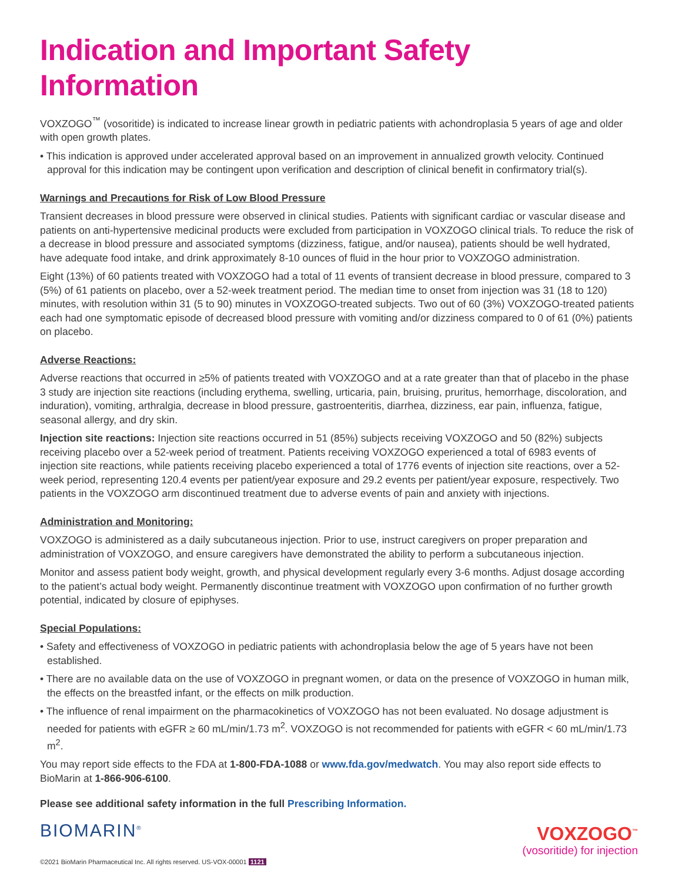Indication and Important Safety Information
VOXZOGO<sup>™</sup> (vosoritide) is indicated to increase linear growth in pediatric patients with achondroplasia 5 years of age and older with open growth plates.
• This indication is approved under accelerated approval based on an improvement in annualized growth velocity. Continued approval for this indication may be contingent upon verification and description of clinical benefit in confirmatory trial(s).
Warnings and Precautions for Risk of Low Blood Pressure
Transient decreases in blood pressure were observed in clinical studies. Patients with significant cardiac or vascular disease and patients on anti-hypertensive medicinal products were excluded from participation in VOXZOGO clinical trials. To reduce the risk of a decrease in blood pressure and associated symptoms (dizziness, fatigue, and/or nausea), patients should be well hydrated, have adequate food intake, and drink approximately 8-10 ounces of fluid in the hour prior to VOXZOGO administration.
Eight (13%) of 60 patients treated with VOXZOGO had a total of 11 events of transient decrease in blood pressure, compared to 3 (5%) of 61 patients on placebo, over a 52-week treatment period. The median time to onset from injection was 31 (18 to 120) minutes, with resolution within 31 (5 to 90) minutes in VOXZOGO-treated subjects. Two out of 60 (3%) VOXZOGO-treated patients each had one symptomatic episode of decreased blood pressure with vomiting and/or dizziness compared to 0 of 61 (0%) patients on placebo.
Adverse Reactions:
Adverse reactions that occurred in ≥5% of patients treated with VOXZOGO and at a rate greater than that of placebo in the phase 3 study are injection site reactions (including erythema, swelling, urticaria, pain, bruising, pruritus, hemorrhage, discoloration, and induration), vomiting, arthralgia, decrease in blood pressure, gastroenteritis, diarrhea, dizziness, ear pain, influenza, fatigue, seasonal allergy, and dry skin.
Injection site reactions: Injection site reactions occurred in 51 (85%) subjects receiving VOXZOGO and 50 (82%) subjects receiving placebo over a 52-week period of treatment. Patients receiving VOXZOGO experienced a total of 6983 events of injection site reactions, while patients receiving placebo experienced a total of 1776 events of injection site reactions, over a 52-week period, representing 120.4 events per patient/year exposure and 29.2 events per patient/year exposure, respectively. Two patients in the VOXZOGO arm discontinued treatment due to adverse events of pain and anxiety with injections.
Administration and Monitoring:
VOXZOGO is administered as a daily subcutaneous injection. Prior to use, instruct caregivers on proper preparation and administration of VOXZOGO, and ensure caregivers have demonstrated the ability to perform a subcutaneous injection.
Monitor and assess patient body weight, growth, and physical development regularly every 3-6 months. Adjust dosage according to the patient’s actual body weight. Permanently discontinue treatment with VOXZOGO upon confirmation of no further growth potential, indicated by closure of epiphyses.
Special Populations:
• Safety and effectiveness of VOXZOGO in pediatric patients with achondroplasia below the age of 5 years have not been established.
• There are no available data on the use of VOXZOGO in pregnant women, or data on the presence of VOXZOGO in human milk, the effects on the breastfed infant, or the effects on milk production.
• The influence of renal impairment on the pharmacokinetics of VOXZOGO has not been evaluated. No dosage adjustment is needed for patients with eGFR ≥ 60 mL/min/1.73 m<sup>2</sup>. VOXZOGO is not recommended for patients with eGFR < 60 mL/min/1.73 m<sup>2</sup>.
You may report side effects to the FDA at 1-800-FDA-1088 or www.fda.gov/medwatch. You may also report side effects to BioMarin at 1-866-906-6100.
Please see additional safety information in the full Prescribing Information.
BIOMARIN<sup>®</sup>
VOXZOGO<sup>™</sup>
(vosoritide) for injection
©2021 BioMarin Pharmaceutical Inc. All rights reserved. US-VOX-00001 1121